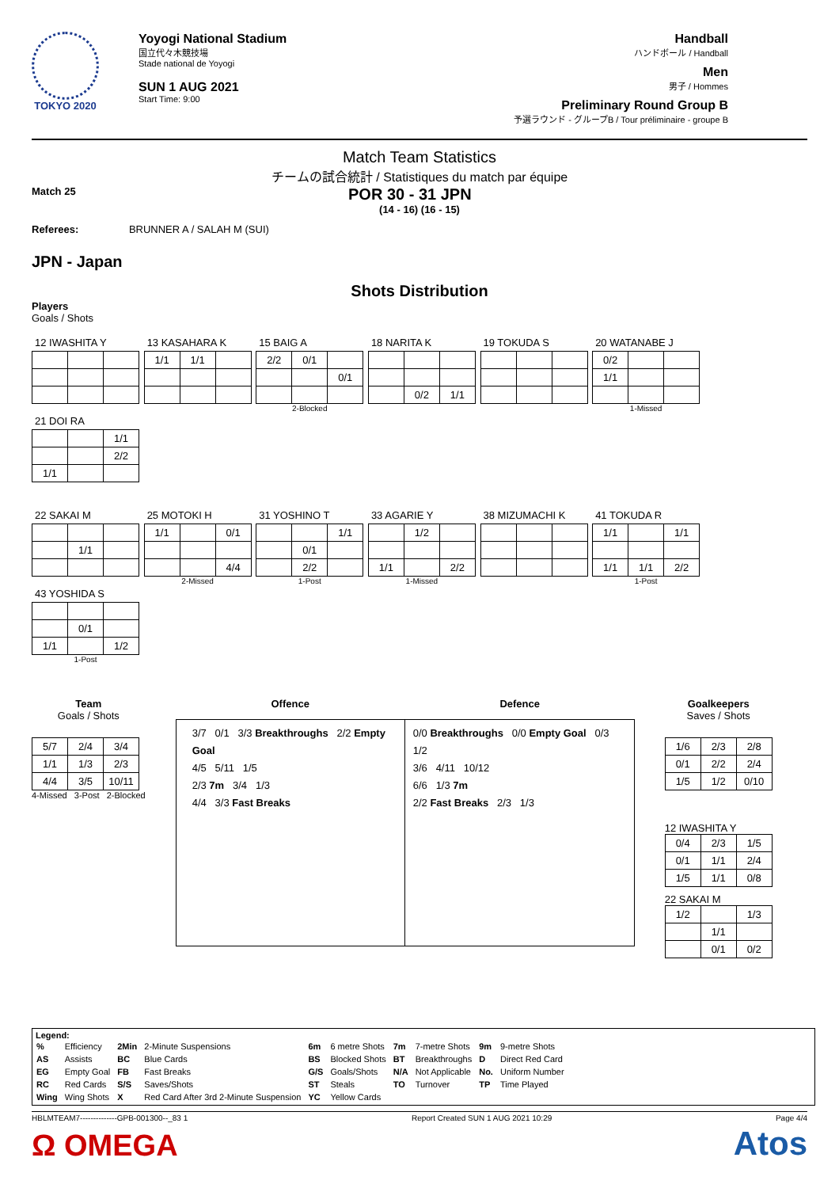TOKYO 2020
Yoyogi National Stadium
国立代々木競技場
Stade national de Yoyogi
SUN 1 AUG 2021
Start Time: 9:00
Handball
ハンドボール / Handball
Men
男子 / Hommes
Preliminary Round Group B
予選ラウンド - グループB / Tour préliminaire - groupe B
Match Team Statistics
チームの試合統計 / Statistiques du match par équipe
Match 25 POR 30 - 31 JPN
(14 - 16) (16 - 15)
Referees: BRUNNER A / SALAH M (SUI)
JPN - Japan
Shots Distribution
Players
Goals / Shots
12 IWASHITA Y
13 KASAHARA K
| 1/1 | 1/1 | |
15 BAIG A
| 2/2 | 0/1 | |
| | | 0/1 |
2-Blocked
18 NARITA K
| | 0/2 | 1/1 |
19 TOKUDA S
20 WATANABE J
| 0/2 | | |
| 1/1 | | |
1-Missed
21 DOI RA
| | | 1/1 |
| | | 2/2 |
| 1/1 | | |
22 SAKAI M
| | 1/1 | |
25 MOTOKI H
| 1/1 | | 0/1 |
| | | 4/4 |
2-Missed
31 YOSHINO T
| | | 1/1 |
| | 0/1 | |
| | 2/2 | |
1-Post
33 AGARIE Y
| | 1/2 | |
| 1/1 | | 2/2 |
1-Missed
38 MIZUMACHI K
41 TOKUDA R
| 1/1 | | 1/1 |
| 1/1 | 1/1 | 2/2 |
1-Post
43 YOSHIDA S
| | 0/1 | |
| 1/1 | | 1/2 |
1-Post
Team
Goals / Shots
| 5/7 | 2/4 | 3/4 |
| 1/1 | 1/3 | 2/3 |
| 4/4 | 3/5 | 10/11 |
4-Missed 3-Post 2-Blocked
Offence Defence
3/7 0/1 3/3 Breakthroughs 2/2 Empty Goal
4/5 5/11 1/5
2/3 7m 3/4 1/3
4/4 3/3 Fast Breaks
0/0 Breakthroughs 0/0 Empty Goal 0/3 1/2
3/6 4/11 10/12
6/6 1/3 7m
2/2 Fast Breaks 2/3 1/3
Goalkeepers
Saves / Shots
| 1/6 | 2/3 | 2/8 |
| 0/1 | 2/2 | 2/4 |
| 1/5 | 1/2 | 0/10 |
12 IWASHITA Y
| 0/4 | 2/3 | 1/5 |
| 0/1 | 1/1 | 2/4 |
| 1/5 | 1/1 | 0/8 |
22 SAKAI M
| 1/2 | | 1/3 |
| | 1/1 | |
| | 0/1 | 0/2 |
Legend:
| % | Efficiency | 2Min | 2-Minute Suspensions | 6m | 6 metre Shots | 7m | 7-metre Shots | 9m | 9-metre Shots |
| AS | Assists | BC | Blue Cards | BS | Blocked Shots | BT | Breakthroughs | D | Direct Red Card |
| EG | Empty Goal | FB | Fast Breaks | G/S | Goals/Shots | N/A | Not Applicable | No. | Uniform Number |
| RC | Red Cards | S/S | Saves/Shots | ST | Steals | TO | Turnover | TP | Time Played |
| Wing | Wing Shots | X | Red Card After 3rd 2-Minute Suspension | YC | Yellow Cards | | | | |
HBLMTEAM7--------------GPB-001300--_83 1 Report Created SUN 1 AUG 2021 10:29 Page 4/4
Ω OMEGA Atos